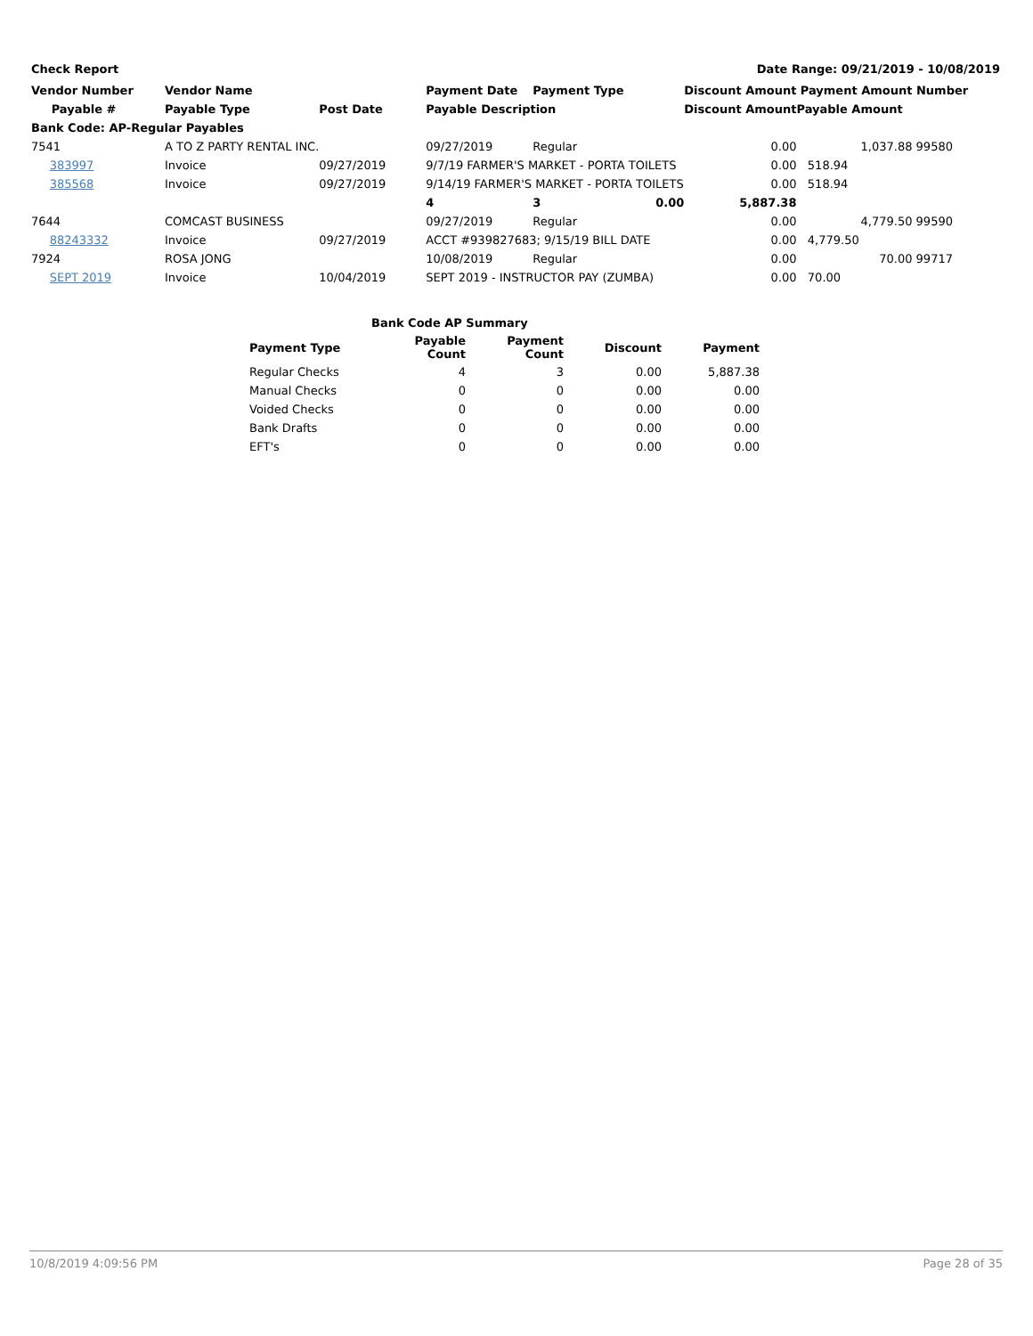Check Report Date Range: 09/21/2019 - 10/08/2019
| Vendor Number | Vendor Name | | Payment Date | Payment Type | | Discount Amount | Payment Amount | Number |
| --- | --- | --- | --- | --- | --- | --- | --- | --- |
| Payable # | Payable Type | Post Date | Payable Description | | | Discount Amount | Payable Amount | |
| Bank Code: AP-Regular Payables | | | | | | | | |
| 7541 | A TO Z PARTY RENTAL INC. | | 09/27/2019 | Regular | | 0.00 | 1,037.88 | 99580 |
| 383997 | Invoice | 09/27/2019 | 9/7/19 FARMER'S MARKET - PORTA TOILETS | | | 0.00 | 518.94 | |
| 385568 | Invoice | 09/27/2019 | 9/14/19 FARMER'S MARKET - PORTA TOILETS | | | 0.00 | 518.94 | |
| | | | 4 | 3 | 0.00 | 5,887.38 | | |
| 7644 | COMCAST BUSINESS | | 09/27/2019 | Regular | | 0.00 | 4,779.50 | 99590 |
| 88243332 | Invoice | 09/27/2019 | ACCT #939827683; 9/15/19 BILL DATE | | | 0.00 | 4,779.50 | |
| 7924 | ROSA JONG | | 10/08/2019 | Regular | | 0.00 | 70.00 | 99717 |
| SEPT 2019 | Invoice | 10/04/2019 | SEPT 2019 - INSTRUCTOR PAY (ZUMBA) | | | 0.00 | 70.00 | |
| Bank Code AP Summary | | | | |
| --- | --- | --- | --- | --- |
| Payment Type | Payable Count | Payment Count | Discount | Payment |
| Regular Checks | 4 | 3 | 0.00 | 5,887.38 |
| Manual Checks | 0 | 0 | 0.00 | 0.00 |
| Voided Checks | 0 | 0 | 0.00 | 0.00 |
| Bank Drafts | 0 | 0 | 0.00 | 0.00 |
| EFT's | 0 | 0 | 0.00 | 0.00 |
10/8/2019 4:09:56 PM Page 28 of 35